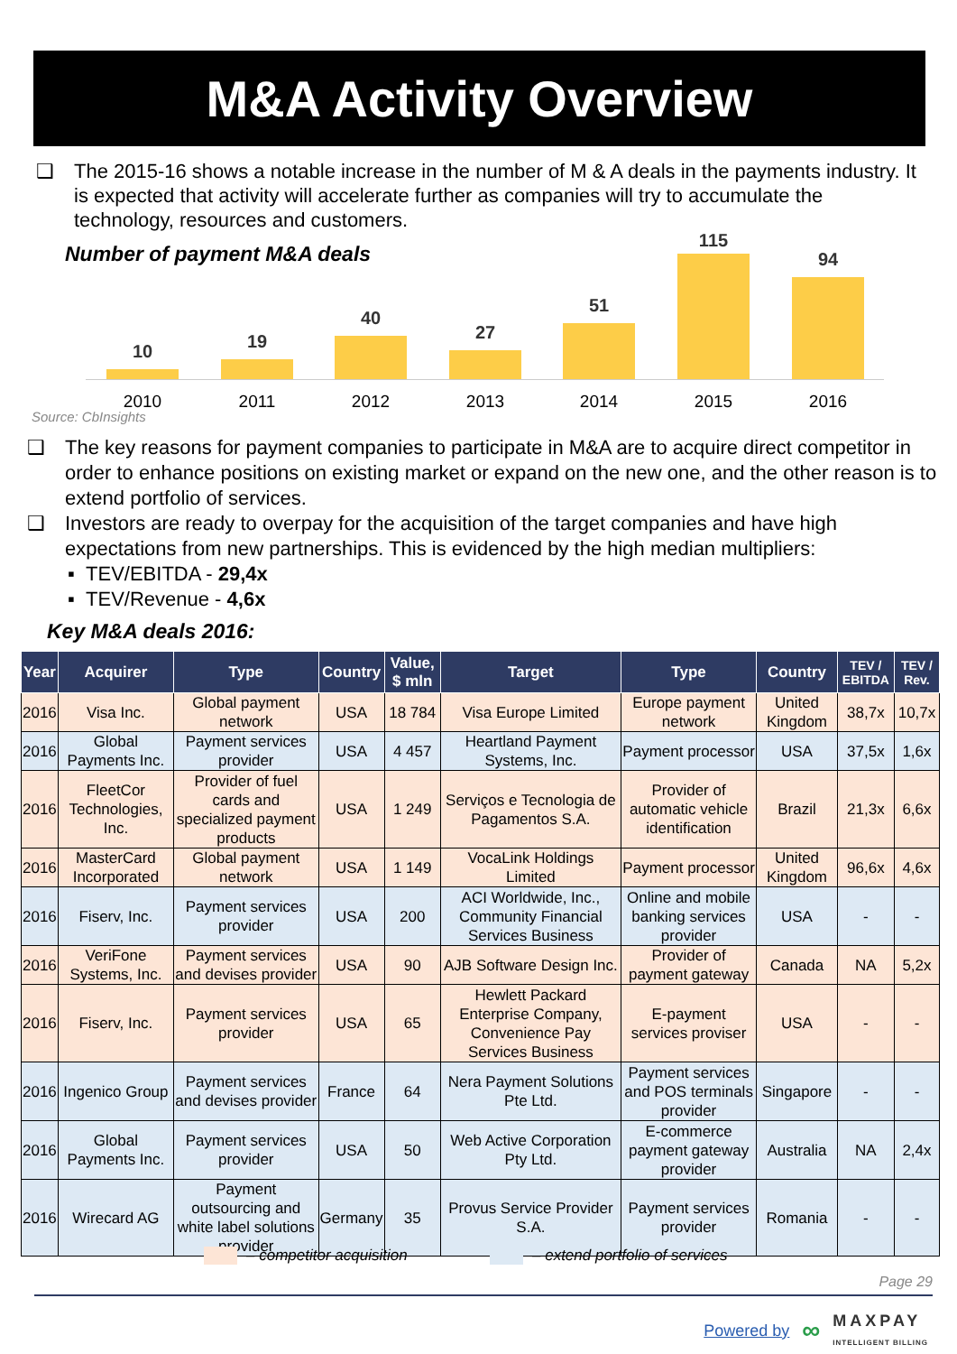M&A Activity Overview
❑ The 2015-16 shows a notable increase in the number of M & A deals in the payments industry. It is expected that activity will accelerate further as companies will try to accumulate the technology, resources and customers.
Number of payment M&A deals
10
2010
19
2011
40
2012
27
2013
51
2014
115
2015
94
2016
Source: CbInsights
❑ The key reasons for payment companies to participate in M&A are to acquire direct competitor in order to enhance positions on existing market or expand on the new one, and the other reason is to extend portfolio of services.
❑ Investors are ready to overpay for the acquisition of the target companies and have high expectations from new partnerships. This is evidenced by the high median multipliers:
▪ TEV/EBITDA - 29,4x
▪ TEV/Revenue - 4,6x
Key M&A deals 2016:
| Year | Acquirer | Type | Country | Value, $ mln | Target | Type | Country | TEV / EBITDA | TEV / Rev. |
| --- | --- | --- | --- | --- | --- | --- | --- | --- | --- |
| 2016 | Visa Inc. | Global payment network | USA | 18 784 | Visa Europe Limited | Europe payment network | United Kingdom | 38,7x | 10,7x |
| 2016 | Global Payments Inc. | Payment services provider | USA | 4 457 | Heartland Payment Systems, Inc. | Payment processor | USA | 37,5x | 1,6x |
| 2016 | FleetCor Technologies, Inc. | Provider of fuel cards and specialized payment products | USA | 1 249 | Serviços e Tecnologia de Pagamentos S.A. | Provider of automatic vehicle identification | Brazil | 21,3x | 6,6x |
| 2016 | MasterCard Incorporated | Global payment network | USA | 1 149 | VocaLink Holdings Limited | Payment processor | United Kingdom | 96,6x | 4,6x |
| 2016 | Fiserv, Inc. | Payment services provider | USA | 200 | ACI Worldwide, Inc., Community Financial Services Business | Online and mobile banking services provider | USA | - | - |
| 2016 | VeriFone Systems, Inc. | Payment services and devises provider | USA | 90 | AJB Software Design Inc. | Provider of payment gateway | Canada | NA | 5,2x |
| 2016 | Fiserv, Inc. | Payment services provider | USA | 65 | Hewlett Packard Enterprise Company, Convenience Pay Services Business | E-payment services proviser | USA | - | - |
| 2016 | Ingenico Group | Payment services and devises provider | France | 64 | Nera Payment Solutions Pte Ltd. | Payment services and POS terminals provider | Singapore | - | - |
| 2016 | Global Payments Inc. | Payment services provider | USA | 50 | Web Active Corporation Pty Ltd. | E-commerce payment gateway provider | Australia | NA | 2,4x |
| 2016 | Wirecard AG | Payment outsourcing and white label solutions provider | Germany | 35 | Provus Service Provider S.A. | Payment services provider | Romania | - | - |
– competitor acquisition – extend portfolio of services
Page 29
Powered by ∞ MAXPAY
INTELLIGENT BILLING